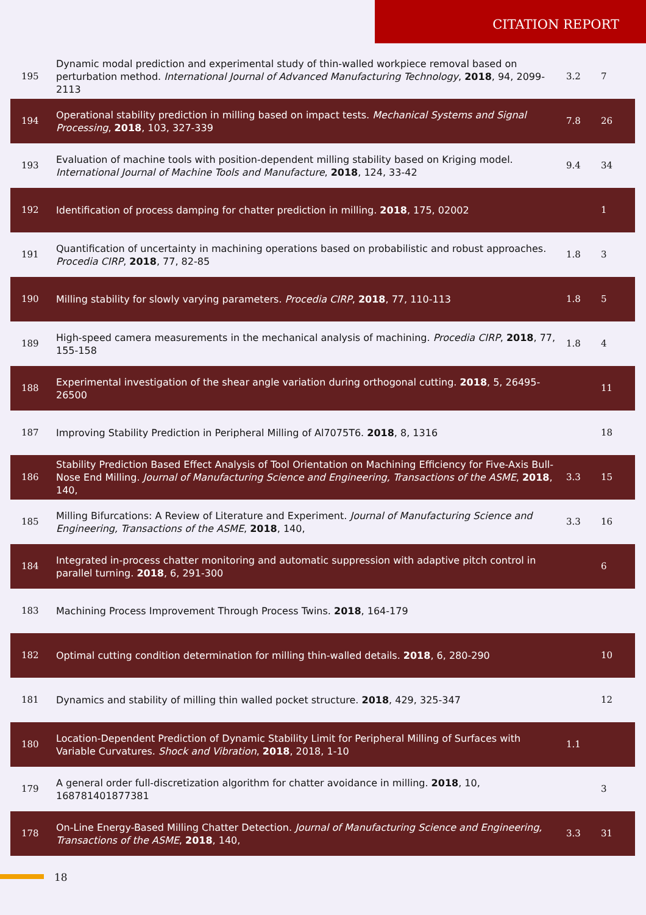CITATION REPORT
| 195 | Dynamic modal prediction and experimental study of thin-walled workpiece removal based on perturbation method. International Journal of Advanced Manufacturing Technology , 2018 , 94, 2099-2113 | 3.2 | 7 |
| 194 | Operational stability prediction in milling based on impact tests. Mechanical Systems and Signal Processing , 2018 , 103, 327-339 | 7.8 | 26 |
| 193 | Evaluation of machine tools with position-dependent milling stability based on Kriging model. International Journal of Machine Tools and Manufacture , 2018 , 124, 33-42 | 9.4 | 34 |
| 192 | Identification of process damping for chatter prediction in milling. 2018 , 175, 02002 | | 1 |
| 191 | Quantification of uncertainty in machining operations based on probabilistic and robust approaches. Procedia CIRP , 2018 , 77, 82-85 | 1.8 | 3 |
| 190 | Milling stability for slowly varying parameters. Procedia CIRP , 2018 , 77, 110-113 | 1.8 | 5 |
| 189 | High-speed camera measurements in the mechanical analysis of machining. Procedia CIRP , 2018 , 77, 155-158 | 1.8 | 4 |
| 188 | Experimental investigation of the shear angle variation during orthogonal cutting. 2018 , 5, 26495-26500 | | 11 |
| 187 | Improving Stability Prediction in Peripheral Milling of Al7075T6. 2018 , 8, 1316 | | 18 |
| 186 | Stability Prediction Based Effect Analysis of Tool Orientation on Machining Efficiency for Five-Axis Bull-Nose End Milling. Journal of Manufacturing Science and Engineering, Transactions of the ASME , 2018 , 140, | 3.3 | 15 |
| 185 | Milling Bifurcations: A Review of Literature and Experiment. Journal of Manufacturing Science and Engineering, Transactions of the ASME , 2018 , 140, | 3.3 | 16 |
| 184 | Integrated in-process chatter monitoring and automatic suppression with adaptive pitch control in parallel turning. 2018 , 6, 291-300 | | 6 |
| 183 | Machining Process Improvement Through Process Twins. 2018 , 164-179 | | |
| 182 | Optimal cutting condition determination for milling thin-walled details. 2018 , 6, 280-290 | | 10 |
| 181 | Dynamics and stability of milling thin walled pocket structure. 2018 , 429, 325-347 | | 12 |
| 180 | Location-Dependent Prediction of Dynamic Stability Limit for Peripheral Milling of Surfaces with Variable Curvatures. Shock and Vibration , 2018 , 2018, 1-10 | 1.1 | |
| 179 | A general order full-discretization algorithm for chatter avoidance in milling. 2018 , 10, 168781401877381 | | 3 |
| 178 | On-Line Energy-Based Milling Chatter Detection. Journal of Manufacturing Science and Engineering, Transactions of the ASME , 2018 , 140, | 3.3 | 31 |
18